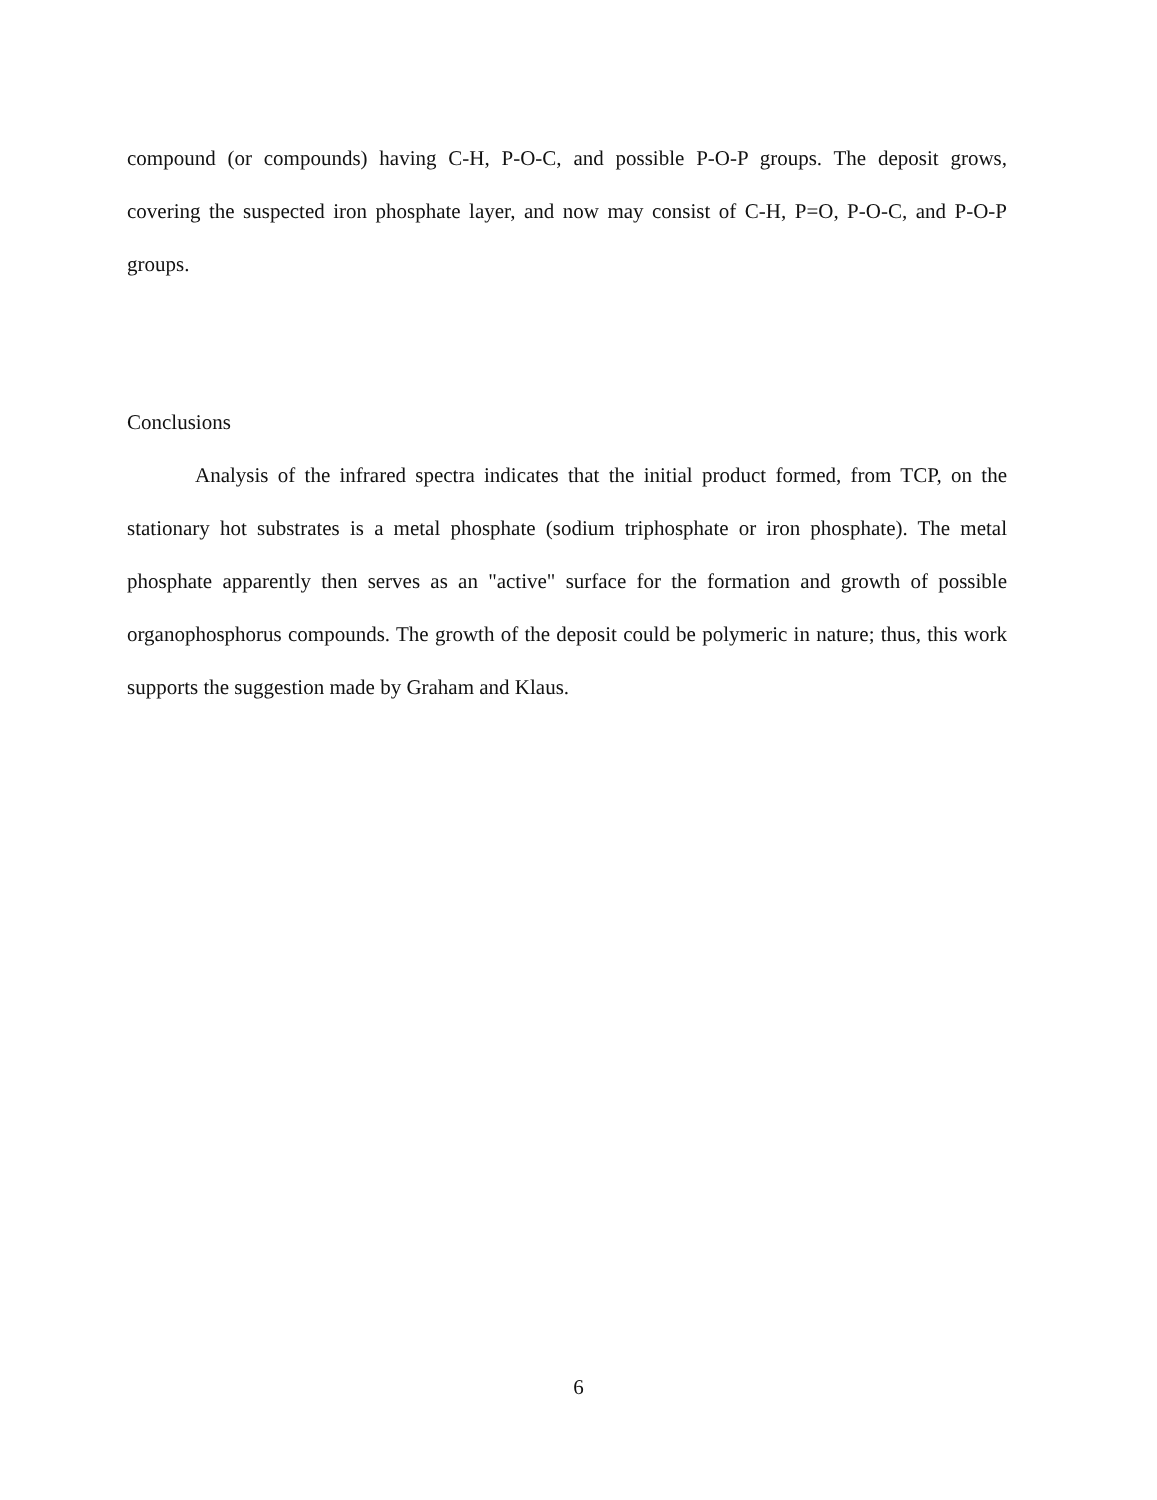compound (or compounds) having C-H, P-O-C, and possible P-O-P groups. The deposit grows, covering the suspected iron phosphate layer, and now may consist of C-H, P=O, P-O-C, and P-O-P groups.
Conclusions
Analysis of the infrared spectra indicates that the initial product formed, from TCP, on the stationary hot substrates is a metal phosphate (sodium triphosphate or iron phosphate). The metal phosphate apparently then serves as an "active" surface for the formation and growth of possible organophosphorus compounds. The growth of the deposit could be polymeric in nature; thus, this work supports the suggestion made by Graham and Klaus.
6